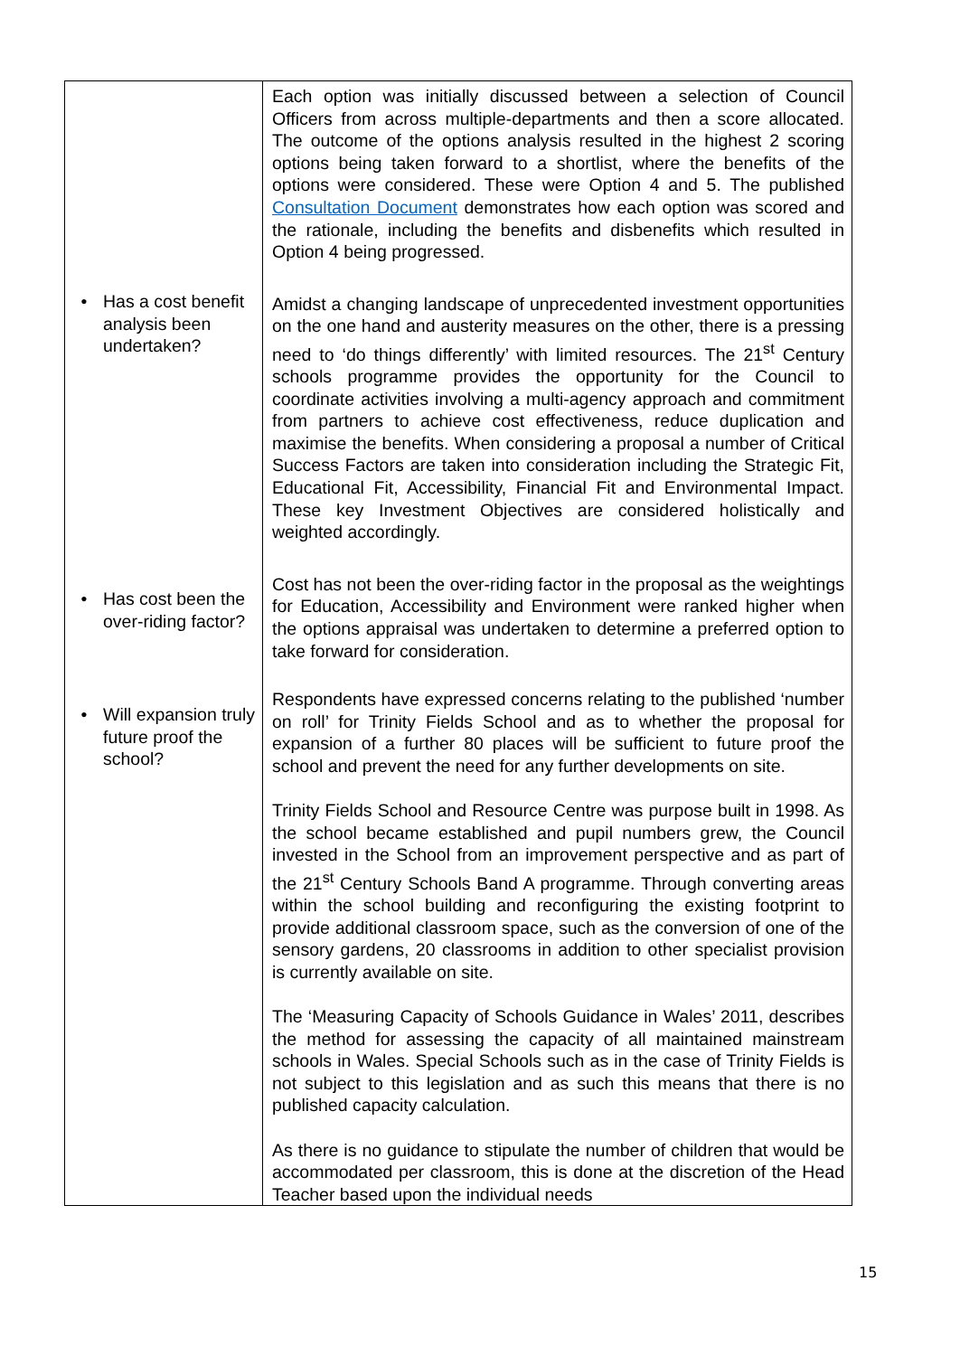| • Has a cost benefit analysis been undertaken? • Has cost been the over-riding factor? • Will expansion truly future proof the school? | Each option was initially discussed between a selection of Council Officers from across multiple-departments and then a score allocated. The outcome of the options analysis resulted in the highest 2 scoring options being taken forward to a shortlist, where the benefits of the options were considered. These were Option 4 and 5. The published Consultation Document demonstrates how each option was scored and the rationale, including the benefits and disbenefits which resulted in Option 4 being progressed. Amidst a changing landscape of unprecedented investment opportunities on the one hand and austerity measures on the other, there is a pressing need to ‘do things differently’ with limited resources. The 21<sup>st</sup> Century schools programme provides the opportunity for the Council to coordinate activities involving a multi-agency approach and commitment from partners to achieve cost effectiveness, reduce duplication and maximise the benefits. When considering a proposal a number of Critical Success Factors are taken into consideration including the Strategic Fit, Educational Fit, Accessibility, Financial Fit and Environmental Impact. These key Investment Objectives are considered holistically and weighted accordingly. Cost has not been the over-riding factor in the proposal as the weightings for Education, Accessibility and Environment were ranked higher when the options appraisal was undertaken to determine a preferred option to take forward for consideration. Respondents have expressed concerns relating to the published ‘number on roll’ for Trinity Fields School and as to whether the proposal for expansion of a further 80 places will be sufficient to future proof the school and prevent the need for any further developments on site. Trinity Fields School and Resource Centre was purpose built in 1998. As the school became established and pupil numbers grew, the Council invested in the School from an improvement perspective and as part of the 21<sup>st</sup> Century Schools Band A programme. Through converting areas within the school building and reconfiguring the existing footprint to provide additional classroom space, such as the conversion of one of the sensory gardens, 20 classrooms in addition to other specialist provision is currently available on site. The ‘Measuring Capacity of Schools Guidance in Wales’ 2011, describes the method for assessing the capacity of all maintained mainstream schools in Wales. Special Schools such as in the case of Trinity Fields is not subject to this legislation and as such this means that there is no published capacity calculation. As there is no guidance to stipulate the number of children that would be accommodated per classroom, this is done at the discretion of the Head Teacher based upon the individual needs |
15